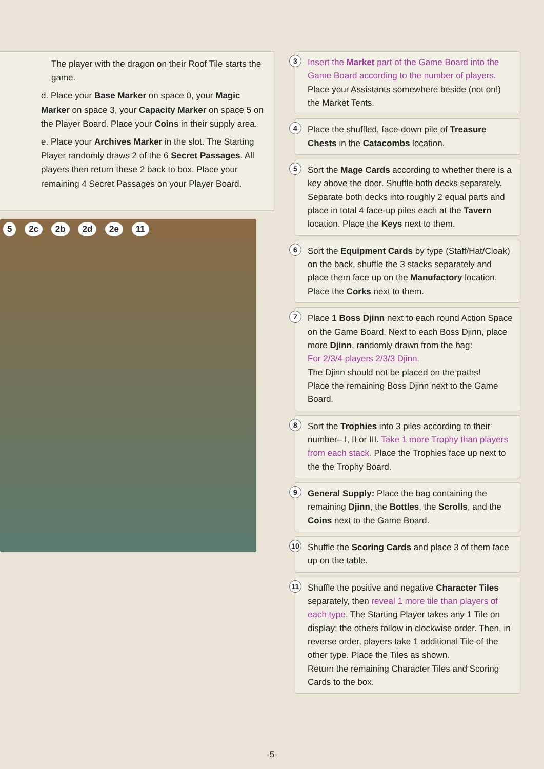The player with the dragon on their Roof Tile starts the game.
d. Place your Base Marker on space 0, your Magic Marker on space 3, your Capacity Marker on space 5 on the Player Board. Place your Coins in their supply area.
e. Place your Archives Marker in the slot. The Starting Player randomly draws 2 of the 6 Secret Passages. All players then return these 2 back to box. Place your remaining 4 Secret Passages on your Player Board.
5 2c 2b 2d 2e 11
3
Insert the Market part of the Game Board into the Game Board according to the number of players. Place your Assistants somewhere beside (not on!) the Market Tents.
4
Place the shuffled, face-down pile of Treasure Chests in the Catacombs location.
5
Sort the Mage Cards according to whether there is a key above the door. Shuffle both decks separately. Separate both decks into roughly 2 equal parts and place in total 4 face-up piles each at the Tavern location. Place the Keys next to them.
6
Sort the Equipment Cards by type (Staff/Hat/Cloak) on the back, shuffle the 3 stacks separately and place them face up on the Manufactory location. Place the Corks next to them.
7
Place 1 Boss Djinn next to each round Action Space on the Game Board. Next to each Boss Djinn, place more Djinn, randomly drawn from the bag:
For 2/3/4 players 2/3/3 Djinn.
The Djinn should not be placed on the paths!
Place the remaining Boss Djinn next to the Game Board.
8
Sort the Trophies into 3 piles according to their number– I, II or III. Take 1 more Trophy than players from each stack. Place the Trophies face up next to the the Trophy Board.
9
General Supply: Place the bag containing the remaining Djinn, the Bottles, the Scrolls, and the Coins next to the Game Board.
10
Shuffle the Scoring Cards and place 3 of them face up on the table.
11
Shuffle the positive and negative Character Tiles separately, then reveal 1 more tile than players of each type. The Starting Player takes any 1 Tile on display; the others follow in clockwise order. Then, in reverse order, players take 1 additional Tile of the other type. Place the Tiles as shown.
Return the remaining Character Tiles and Scoring Cards to the box.
-5-